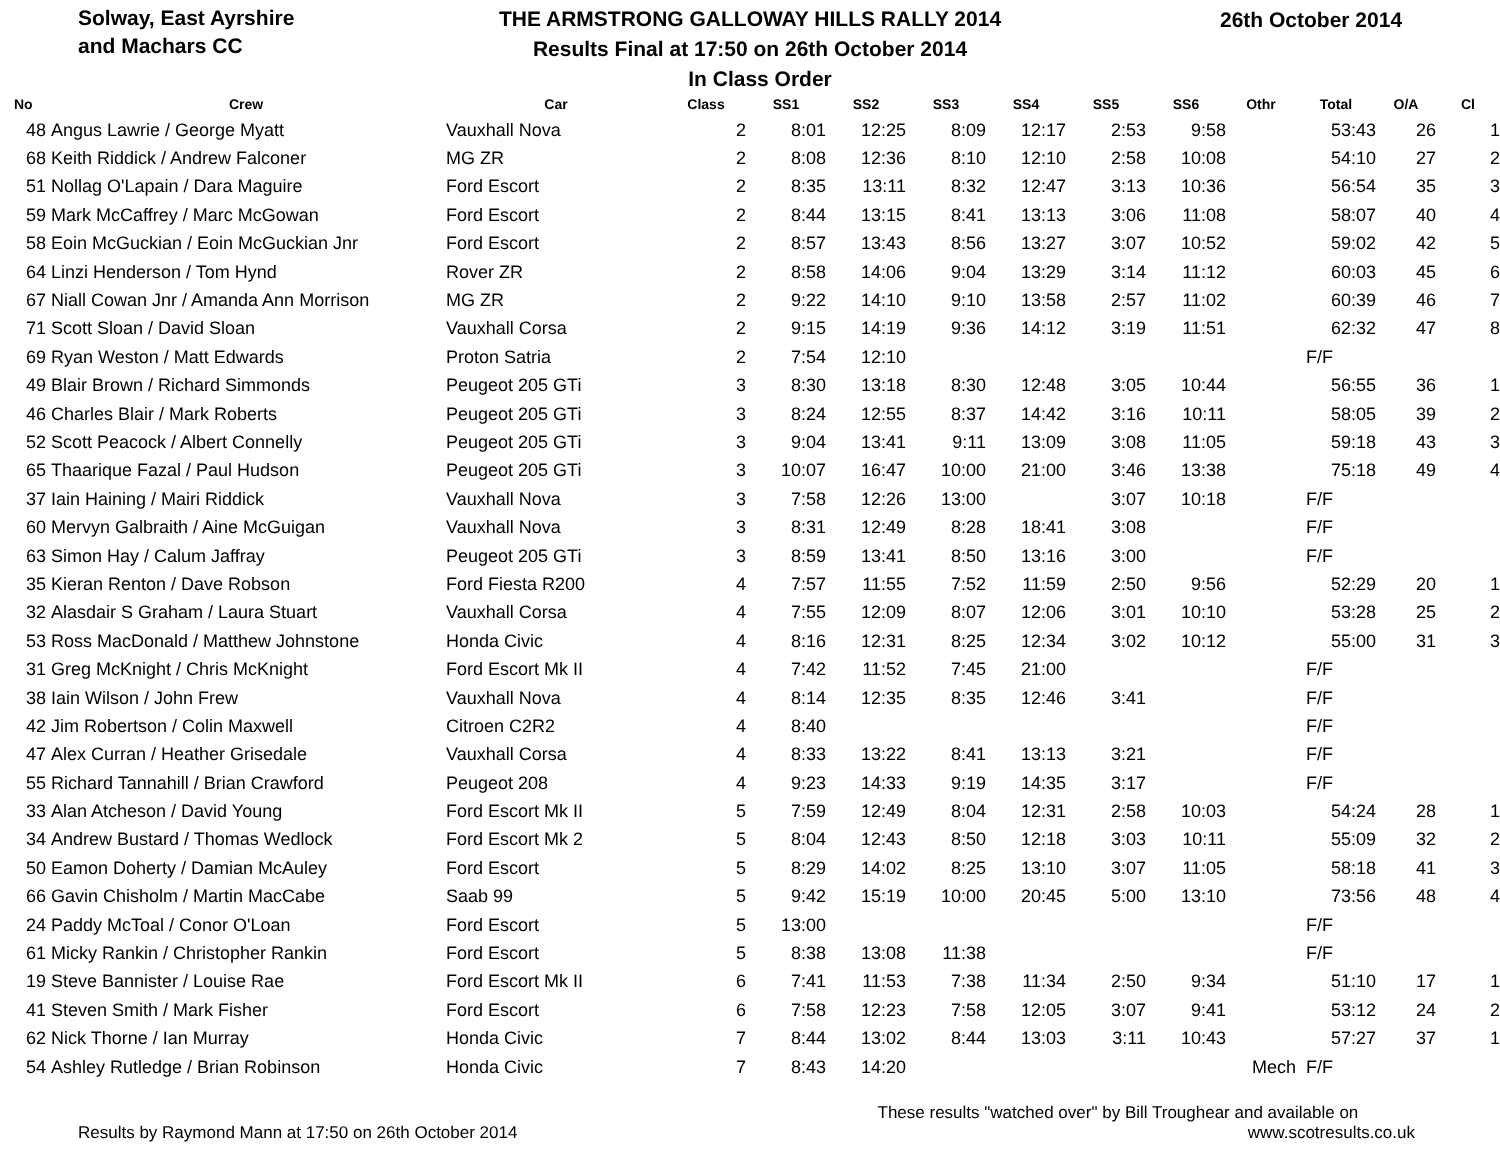Solway, East Ayrshire
and Machars CC
THE ARMSTRONG GALLOWAY HILLS RALLY 2014
Results Final at 17:50 on 26th October 2014
In Class Order
26th October 2014
| No | Crew | Car | Class | SS1 | SS2 | SS3 | SS4 | SS5 | SS6 | Othr | Total | O/A | Cl |
| --- | --- | --- | --- | --- | --- | --- | --- | --- | --- | --- | --- | --- | --- |
| 48 | Angus Lawrie / George Myatt | Vauxhall Nova | 2 | 8:01 | 12:25 | 8:09 | 12:17 | 2:53 | 9:58 | | 53:43 | 26 | 1 |
| 68 | Keith Riddick / Andrew Falconer | MG ZR | 2 | 8:08 | 12:36 | 8:10 | 12:10 | 2:58 | 10:08 | | 54:10 | 27 | 2 |
| 51 | Nollag O'Lapain / Dara Maguire | Ford Escort | 2 | 8:35 | 13:11 | 8:32 | 12:47 | 3:13 | 10:36 | | 56:54 | 35 | 3 |
| 59 | Mark McCaffrey / Marc McGowan | Ford Escort | 2 | 8:44 | 13:15 | 8:41 | 13:13 | 3:06 | 11:08 | | 58:07 | 40 | 4 |
| 58 | Eoin McGuckian / Eoin McGuckian Jnr | Ford Escort | 2 | 8:57 | 13:43 | 8:56 | 13:27 | 3:07 | 10:52 | | 59:02 | 42 | 5 |
| 64 | Linzi Henderson / Tom Hynd | Rover ZR | 2 | 8:58 | 14:06 | 9:04 | 13:29 | 3:14 | 11:12 | | 60:03 | 45 | 6 |
| 67 | Niall Cowan Jnr / Amanda Ann Morrison | MG ZR | 2 | 9:22 | 14:10 | 9:10 | 13:58 | 2:57 | 11:02 | | 60:39 | 46 | 7 |
| 71 | Scott Sloan / David Sloan | Vauxhall Corsa | 2 | 9:15 | 14:19 | 9:36 | 14:12 | 3:19 | 11:51 | | 62:32 | 47 | 8 |
| 69 | Ryan Weston / Matt Edwards | Proton Satria | 2 | 7:54 | 12:10 | | | | | | F/F | | |
| 49 | Blair Brown / Richard Simmonds | Peugeot 205 GTi | 3 | 8:30 | 13:18 | 8:30 | 12:48 | 3:05 | 10:44 | | 56:55 | 36 | 1 |
| 46 | Charles Blair / Mark Roberts | Peugeot 205 GTi | 3 | 8:24 | 12:55 | 8:37 | 14:42 | 3:16 | 10:11 | | 58:05 | 39 | 2 |
| 52 | Scott Peacock / Albert Connelly | Peugeot 205 GTi | 3 | 9:04 | 13:41 | 9:11 | 13:09 | 3:08 | 11:05 | | 59:18 | 43 | 3 |
| 65 | Thaarique Fazal / Paul Hudson | Peugeot 205 GTi | 3 | 10:07 | 16:47 | 10:00 | 21:00 | 3:46 | 13:38 | | 75:18 | 49 | 4 |
| 37 | Iain Haining / Mairi Riddick | Vauxhall Nova | 3 | 7:58 | 12:26 | 13:00 | | 3:07 | 10:18 | | F/F | | |
| 60 | Mervyn Galbraith / Aine McGuigan | Vauxhall Nova | 3 | 8:31 | 12:49 | 8:28 | 18:41 | 3:08 | | | F/F | | |
| 63 | Simon Hay / Calum Jaffray | Peugeot 205 GTi | 3 | 8:59 | 13:41 | 8:50 | 13:16 | 3:00 | | | F/F | | |
| 35 | Kieran Renton / Dave Robson | Ford Fiesta R200 | 4 | 7:57 | 11:55 | 7:52 | 11:59 | 2:50 | 9:56 | | 52:29 | 20 | 1 |
| 32 | Alasdair S Graham / Laura Stuart | Vauxhall Corsa | 4 | 7:55 | 12:09 | 8:07 | 12:06 | 3:01 | 10:10 | | 53:28 | 25 | 2 |
| 53 | Ross MacDonald / Matthew Johnstone | Honda Civic | 4 | 8:16 | 12:31 | 8:25 | 12:34 | 3:02 | 10:12 | | 55:00 | 31 | 3 |
| 31 | Greg McKnight / Chris McKnight | Ford Escort Mk II | 4 | 7:42 | 11:52 | 7:45 | 21:00 | | | | F/F | | |
| 38 | Iain Wilson / John Frew | Vauxhall Nova | 4 | 8:14 | 12:35 | 8:35 | 12:46 | 3:41 | | | F/F | | |
| 42 | Jim Robertson / Colin Maxwell | Citroen C2R2 | 4 | 8:40 | | | | | | | F/F | | |
| 47 | Alex Curran / Heather Grisedale | Vauxhall Corsa | 4 | 8:33 | 13:22 | 8:41 | 13:13 | 3:21 | | | F/F | | |
| 55 | Richard Tannahill / Brian Crawford | Peugeot 208 | 4 | 9:23 | 14:33 | 9:19 | 14:35 | 3:17 | | | F/F | | |
| 33 | Alan Atcheson / David Young | Ford Escort Mk II | 5 | 7:59 | 12:49 | 8:04 | 12:31 | 2:58 | 10:03 | | 54:24 | 28 | 1 |
| 34 | Andrew Bustard / Thomas Wedlock | Ford Escort Mk 2 | 5 | 8:04 | 12:43 | 8:50 | 12:18 | 3:03 | 10:11 | | 55:09 | 32 | 2 |
| 50 | Eamon Doherty / Damian McAuley | Ford Escort | 5 | 8:29 | 14:02 | 8:25 | 13:10 | 3:07 | 11:05 | | 58:18 | 41 | 3 |
| 66 | Gavin Chisholm / Martin MacCabe | Saab 99 | 5 | 9:42 | 15:19 | 10:00 | 20:45 | 5:00 | 13:10 | | 73:56 | 48 | 4 |
| 24 | Paddy McToal / Conor O'Loan | Ford Escort | 5 | 13:00 | | | | | | | F/F | | |
| 61 | Micky Rankin / Christopher Rankin | Ford Escort | 5 | 8:38 | 13:08 | 11:38 | | | | | F/F | | |
| 19 | Steve Bannister / Louise Rae | Ford Escort Mk II | 6 | 7:41 | 11:53 | 7:38 | 11:34 | 2:50 | 9:34 | | 51:10 | 17 | 1 |
| 41 | Steven Smith / Mark Fisher | Ford Escort | 6 | 7:58 | 12:23 | 7:58 | 12:05 | 3:07 | 9:41 | | 53:12 | 24 | 2 |
| 62 | Nick Thorne / Ian Murray | Honda Civic | 7 | 8:44 | 13:02 | 8:44 | 13:03 | 3:11 | 10:43 | | 57:27 | 37 | 1 |
| 54 | Ashley Rutledge / Brian Robinson | Honda Civic | 7 | 8:43 | 14:20 | | | | | Mech | F/F | | |
Results by Raymond Mann at 17:50 on 26th October 2014
These results "watched over" by Bill Troughear and available on
www.scotresults.co.uk